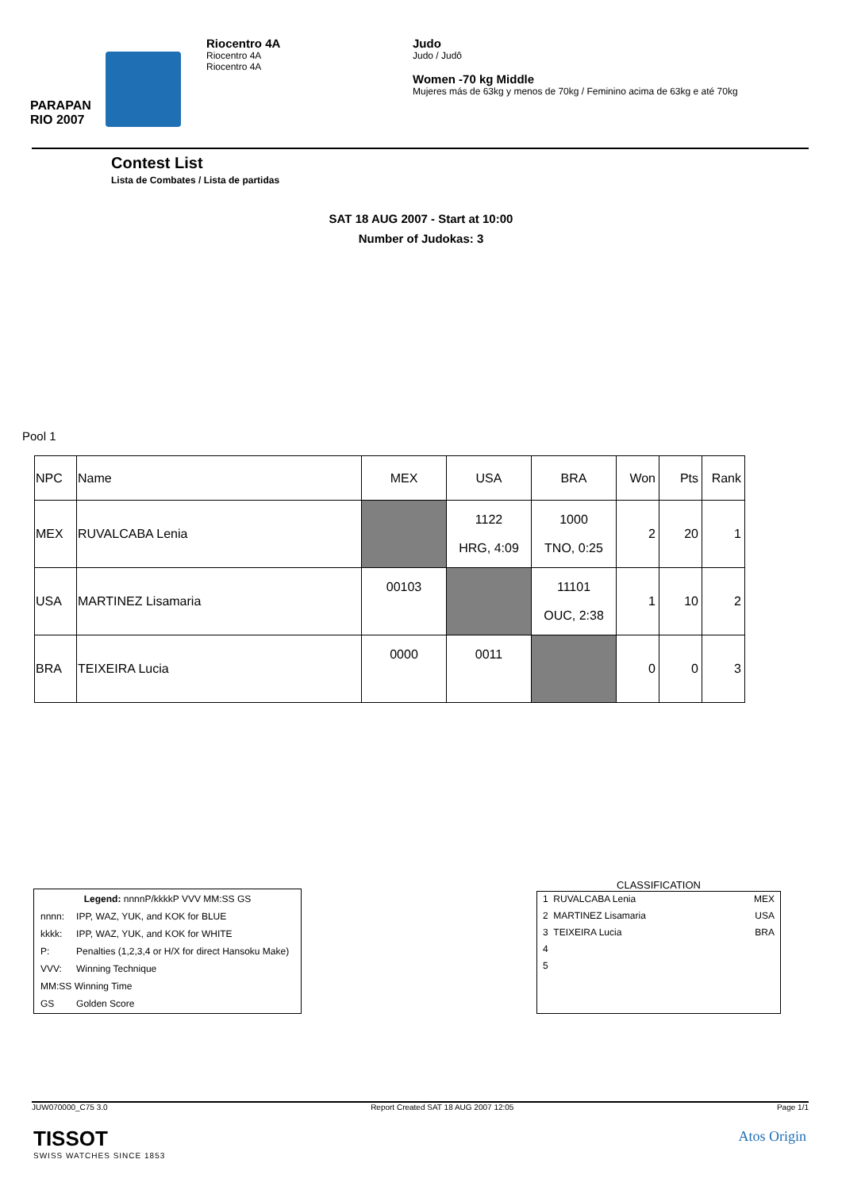PARAPAN
RIO 2007
Riocentro 4A
Riocentro 4A
Riocentro 4A
Judo
Judo / Judô
Women -70 kg Middle
Mujeres más de 63kg y menos de 70kg / Feminino acima de 63kg e até 70kg
Contest List
Lista de Combates / Lista de partidas
SAT 18 AUG 2007 - Start at 10:00
Number of Judokas: 3
Pool 1
| NPC | Name | MEX | USA | BRA | Won | Pts | Rank |
| MEX | RUVALCABA Lenia | | 1122 HRG, 4:09 | 1000 TNO, 0:25 | 2 | 20 | 1 |
| USA | MARTINEZ Lisamaria | 00103 | | 11101 OUC, 2:38 | 1 | 10 | 2 |
| BRA | TEIXEIRA Lucia | 0000 | 0011 | | 0 | 0 | 3 |
| Legend: nnnnP/kkkkP VVV MM:SS GS | |
| nnnn: | IPP, WAZ, YUK, and KOK for BLUE |
| kkkk: | IPP, WAZ, YUK, and KOK for WHITE |
| P: | Penalties (1,2,3,4 or H/X for direct Hansoku Make) |
| VVV: | Winning Technique |
| MM:SS Winning Time | |
| GS | Golden Score |
CLASSIFICATION
| 1 RUVALCABA Lenia | MEX |
| 2 MARTINEZ Lisamaria | USA |
| 3 TEIXEIRA Lucia | BRA |
| 4 | |
| 5 | |
JUW070000_C75 3.0 Report Created SAT 18 AUG 2007 12:05 Page 1/1
TISSOT
SWISS WATCHES SINCE 1853
Atos Origin